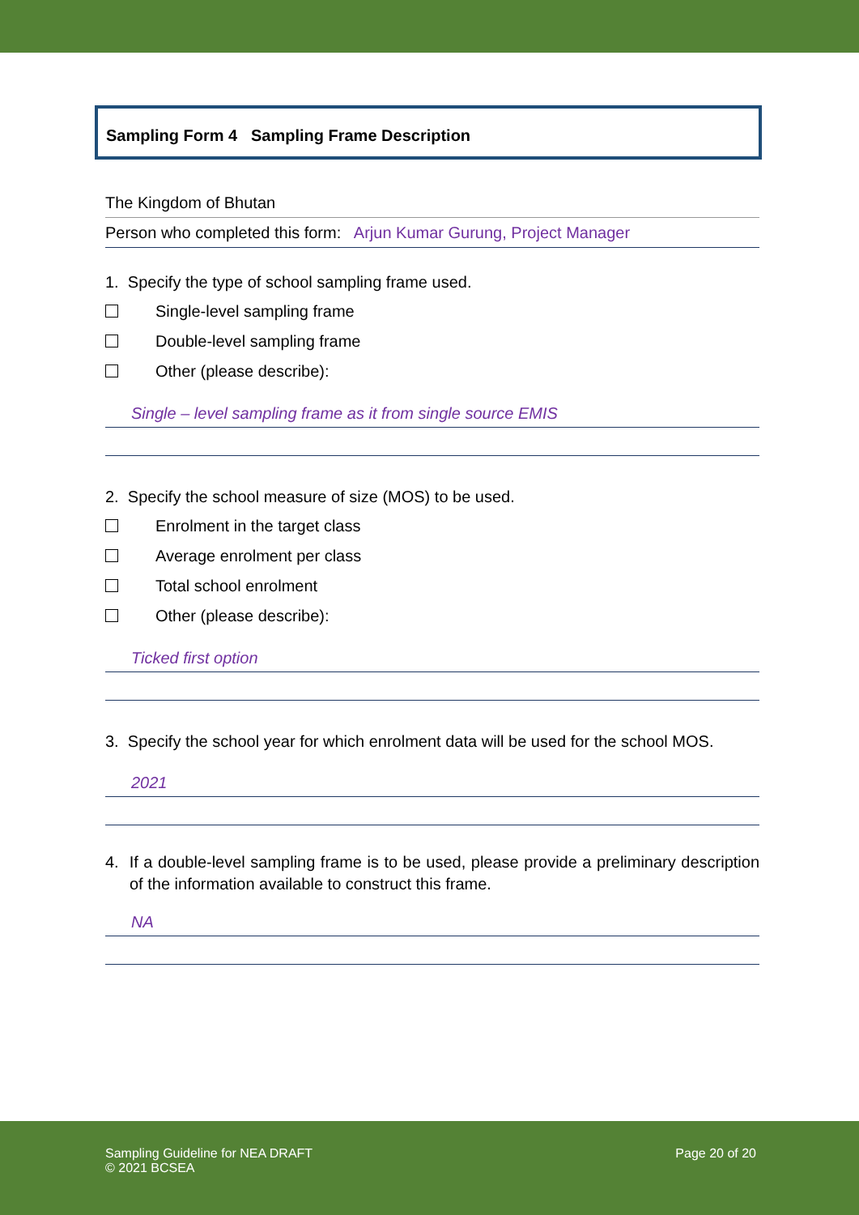Sampling Form 4 Sampling Frame Description
The Kingdom of Bhutan
Person who completed this form: Arjun Kumar Gurung, Project Manager
1. Specify the type of school sampling frame used.
Single-level sampling frame
Double-level sampling frame
Other (please describe):
Single – level sampling frame as it from single source EMIS
2. Specify the school measure of size (MOS) to be used.
Enrolment in the target class
Average enrolment per class
Total school enrolment
Other (please describe):
Ticked first option
3. Specify the school year for which enrolment data will be used for the school MOS.
2021
4. If a double-level sampling frame is to be used, please provide a preliminary description of the information available to construct this frame.
NA
Sampling Guideline for NEA DRAFT
© 2021 BCSEA
Page 20 of 20